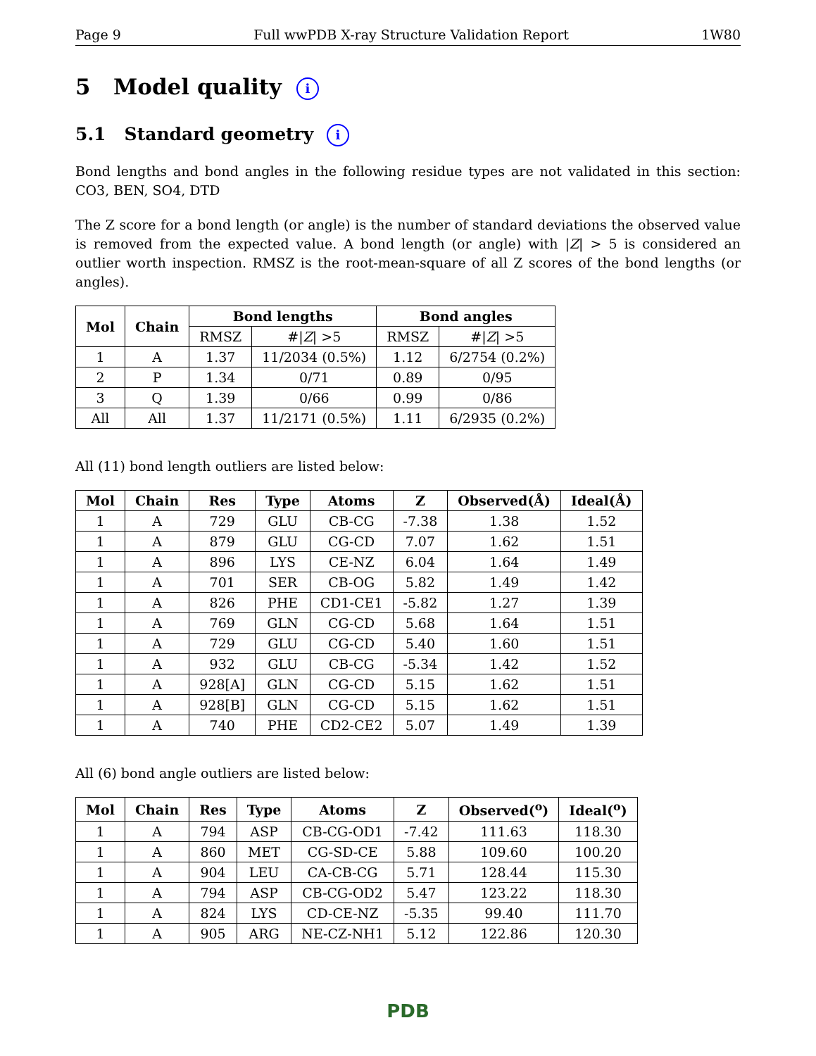Page 9 Full wwPDB X-ray Structure Validation Report 1W80
5 Model quality i
5.1 Standard geometry i
Bond lengths and bond angles in the following residue types are not validated in this section: CO3, BEN, SO4, DTD
The Z score for a bond length (or angle) is the number of standard deviations the observed value is removed from the expected value. A bond length (or angle) with |Z| > 5 is considered an outlier worth inspection. RMSZ is the root-mean-square of all Z scores of the bond lengths (or angles).
| Mol | Chain | Bond lengths | | Bond angles | |
| --- | --- | --- | --- | --- | --- |
| | | RMSZ | #/ Z / >5 | RMSZ | #/ Z / >5 |
| 1 | A | 1.37 | 11/2034 (0.5%) | 1.12 | 6/2754 (0.2%) |
| 2 | P | 1.34 | 0/71 | 0.89 | 0/95 |
| 3 | Q | 1.39 | 0/66 | 0.99 | 0/86 |
| All | All | 1.37 | 11/2171 (0.5%) | 1.11 | 6/2935 (0.2%) |
All (11) bond length outliers are listed below:
| Mol | Chain | Res | Type | Atoms | Z | Observed(Å) | Ideal(Å) |
| --- | --- | --- | --- | --- | --- | --- | --- |
| 1 | A | 729 | GLU | CB-CG | -7.38 | 1.38 | 1.52 |
| 1 | A | 879 | GLU | CG-CD | 7.07 | 1.62 | 1.51 |
| 1 | A | 896 | LYS | CE-NZ | 6.04 | 1.64 | 1.49 |
| 1 | A | 701 | SER | CB-OG | 5.82 | 1.49 | 1.42 |
| 1 | A | 826 | PHE | CD1-CE1 | -5.82 | 1.27 | 1.39 |
| 1 | A | 769 | GLN | CG-CD | 5.68 | 1.64 | 1.51 |
| 1 | A | 729 | GLU | CG-CD | 5.40 | 1.60 | 1.51 |
| 1 | A | 932 | GLU | CB-CG | -5.34 | 1.42 | 1.52 |
| 1 | A | 928[A] | GLN | CG-CD | 5.15 | 1.62 | 1.51 |
| 1 | A | 928[B] | GLN | CG-CD | 5.15 | 1.62 | 1.51 |
| 1 | A | 740 | PHE | CD2-CE2 | 5.07 | 1.49 | 1.39 |
All (6) bond angle outliers are listed below:
| Mol | Chain | Res | Type | Atoms | Z | Observed(<sup>o</sup>) | Ideal(<sup>o</sup>) |
| --- | --- | --- | --- | --- | --- | --- | --- |
| 1 | A | 794 | ASP | CB-CG-OD1 | -7.42 | 111.63 | 118.30 |
| 1 | A | 860 | MET | CG-SD-CE | 5.88 | 109.60 | 100.20 |
| 1 | A | 904 | LEU | CA-CB-CG | 5.71 | 128.44 | 115.30 |
| 1 | A | 794 | ASP | CB-CG-OD2 | 5.47 | 123.22 | 118.30 |
| 1 | A | 824 | LYS | CD-CE-NZ | -5.35 | 99.40 | 111.70 |
| 1 | A | 905 | ARG | NE-CZ-NH1 | 5.12 | 122.86 | 120.30 |
PDB